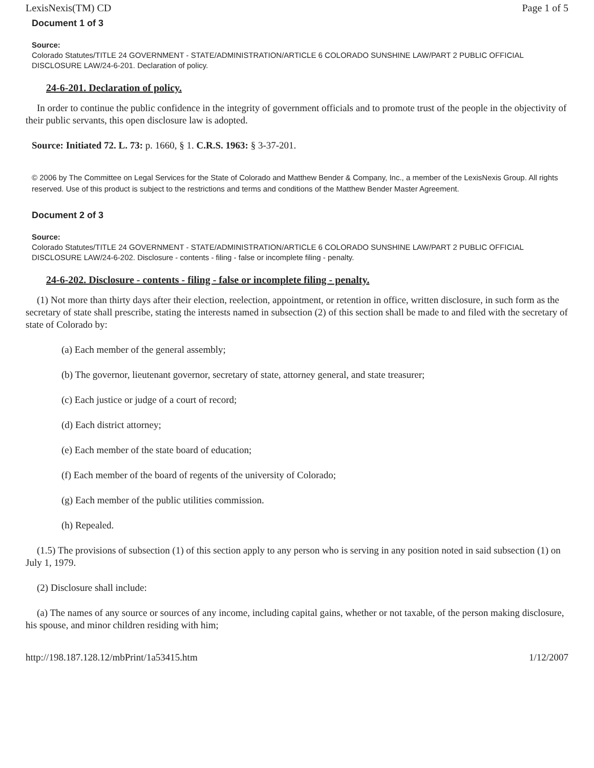LexisNexis(TM) CD Page 1 of 5
Document 1 of 3
Source:
Colorado Statutes/TITLE 24 GOVERNMENT - STATE/ADMINISTRATION/ARTICLE 6 COLORADO SUNSHINE LAW/PART 2 PUBLIC OFFICIAL DISCLOSURE LAW/24-6-201. Declaration of policy.
24-6-201. Declaration of policy.
In order to continue the public confidence in the integrity of government officials and to promote trust of the people in the objectivity of their public servants, this open disclosure law is adopted.
Source: Initiated 72. L. 73: p. 1660, § 1. C.R.S. 1963: § 3-37-201.
© 2006 by The Committee on Legal Services for the State of Colorado and Matthew Bender & Company, Inc., a member of the LexisNexis Group. All rights reserved. Use of this product is subject to the restrictions and terms and conditions of the Matthew Bender Master Agreement.
Document 2 of 3
Source:
Colorado Statutes/TITLE 24 GOVERNMENT - STATE/ADMINISTRATION/ARTICLE 6 COLORADO SUNSHINE LAW/PART 2 PUBLIC OFFICIAL DISCLOSURE LAW/24-6-202. Disclosure - contents - filing - false or incomplete filing - penalty.
24-6-202. Disclosure - contents - filing - false or incomplete filing - penalty.
(1) Not more than thirty days after their election, reelection, appointment, or retention in office, written disclosure, in such form as the secretary of state shall prescribe, stating the interests named in subsection (2) of this section shall be made to and filed with the secretary of state of Colorado by:
(a) Each member of the general assembly;
(b) The governor, lieutenant governor, secretary of state, attorney general, and state treasurer;
(c) Each justice or judge of a court of record;
(d) Each district attorney;
(e) Each member of the state board of education;
(f) Each member of the board of regents of the university of Colorado;
(g) Each member of the public utilities commission.
(h) Repealed.
(1.5) The provisions of subsection (1) of this section apply to any person who is serving in any position noted in said subsection (1) on July 1, 1979.
(2) Disclosure shall include:
(a) The names of any source or sources of any income, including capital gains, whether or not taxable, of the person making disclosure, his spouse, and minor children residing with him;
http://198.187.128.12/mbPrint/1a53415.htm 1/12/2007